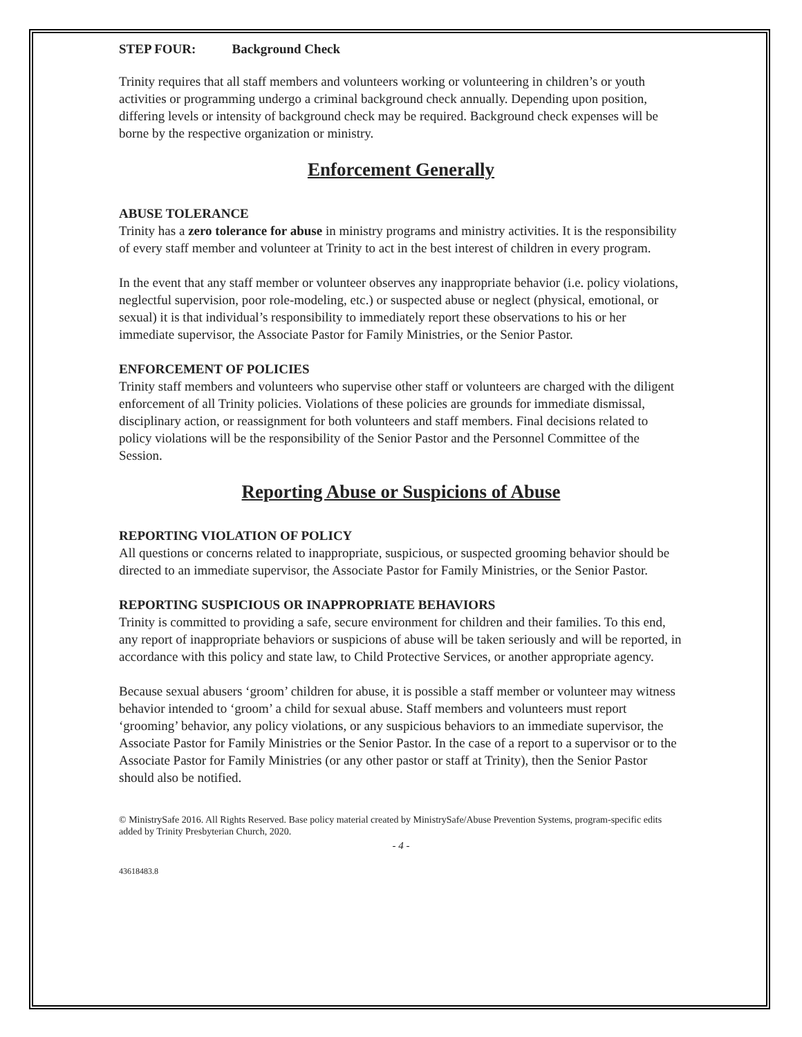STEP FOUR: Background Check
Trinity requires that all staff members and volunteers working or volunteering in children’s or youth activities or programming undergo a criminal background check annually. Depending upon position, differing levels or intensity of background check may be required. Background check expenses will be borne by the respective organization or ministry.
Enforcement Generally
ABUSE TOLERANCE
Trinity has a zero tolerance for abuse in ministry programs and ministry activities. It is the responsibility of every staff member and volunteer at Trinity to act in the best interest of children in every program.
In the event that any staff member or volunteer observes any inappropriate behavior (i.e. policy violations, neglectful supervision, poor role-modeling, etc.) or suspected abuse or neglect (physical, emotional, or sexual) it is that individual’s responsibility to immediately report these observations to his or her immediate supervisor, the Associate Pastor for Family Ministries, or the Senior Pastor.
ENFORCEMENT OF POLICIES
Trinity staff members and volunteers who supervise other staff or volunteers are charged with the diligent enforcement of all Trinity policies. Violations of these policies are grounds for immediate dismissal, disciplinary action, or reassignment for both volunteers and staff members. Final decisions related to policy violations will be the responsibility of the Senior Pastor and the Personnel Committee of the Session.
Reporting Abuse or Suspicions of Abuse
REPORTING VIOLATION OF POLICY
All questions or concerns related to inappropriate, suspicious, or suspected grooming behavior should be directed to an immediate supervisor, the Associate Pastor for Family Ministries, or the Senior Pastor.
REPORTING SUSPICIOUS OR INAPPROPRIATE BEHAVIORS
Trinity is committed to providing a safe, secure environment for children and their families. To this end, any report of inappropriate behaviors or suspicions of abuse will be taken seriously and will be reported, in accordance with this policy and state law, to Child Protective Services, or another appropriate agency.
Because sexual abusers ‘groom’ children for abuse, it is possible a staff member or volunteer may witness behavior intended to ‘groom’ a child for sexual abuse. Staff members and volunteers must report ‘grooming’ behavior, any policy violations, or any suspicious behaviors to an immediate supervisor, the Associate Pastor for Family Ministries or the Senior Pastor. In the case of a report to a supervisor or to the Associate Pastor for Family Ministries (or any other pastor or staff at Trinity), then the Senior Pastor should also be notified.
© MinistrySafe 2016. All Rights Reserved. Base policy material created by MinistrySafe/Abuse Prevention Systems, program-specific edits added by Trinity Presbyterian Church, 2020.
- 4 -
43618483.8